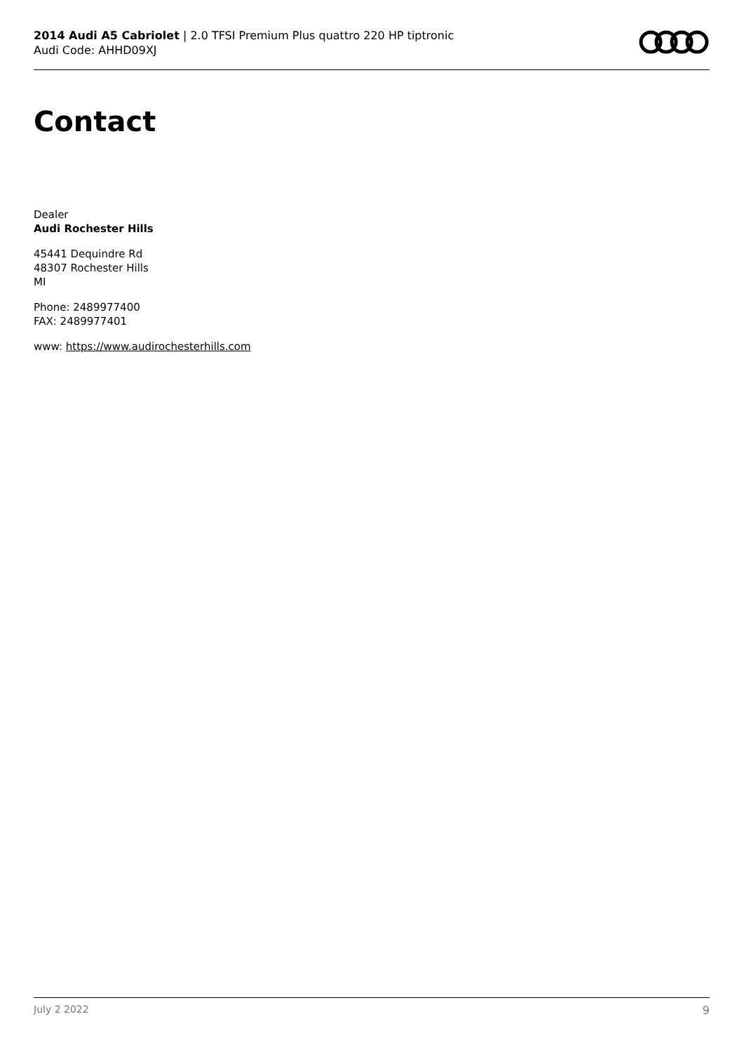2014 Audi A5 Cabriolet | 2.0 TFSI Premium Plus quattro 220 HP tiptronic
Audi Code: AHHD09XJ
Contact
Dealer
Audi Rochester Hills
45441 Dequindre Rd
48307 Rochester Hills
MI
Phone: 2489977400
FAX: 2489977401
www: https://www.audirochesterhills.com
July 2 2022 9